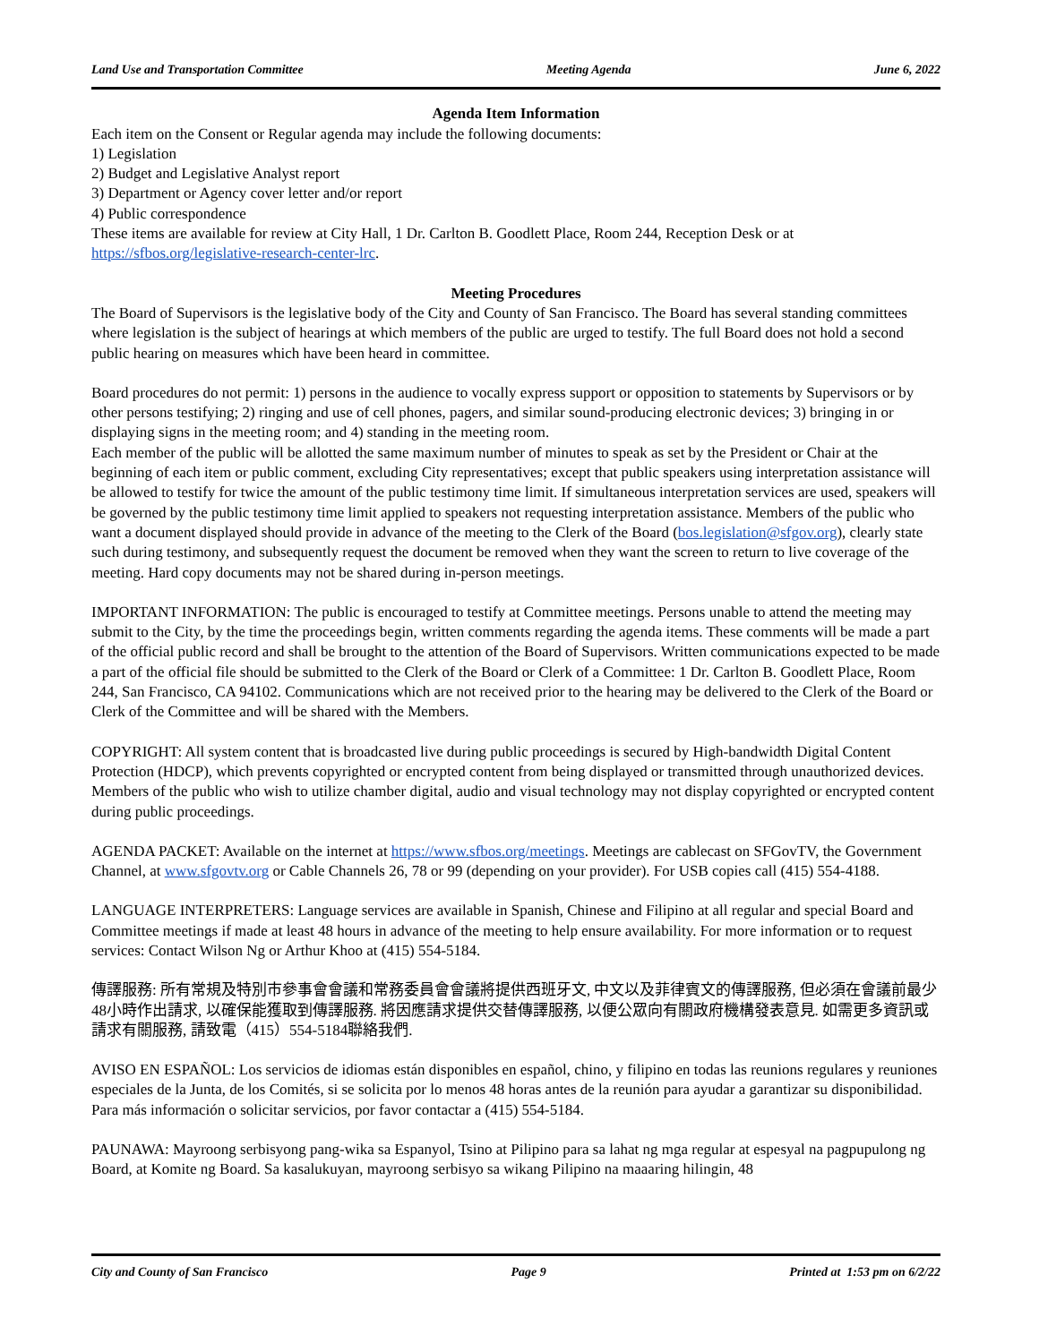Land Use and Transportation Committee Meeting Agenda June 6, 2022
Agenda Item Information
Each item on the Consent or Regular agenda may include the following documents:
1) Legislation
2) Budget and Legislative Analyst report
3) Department or Agency cover letter and/or report
4) Public correspondence
These items are available for review at City Hall, 1 Dr. Carlton B. Goodlett Place, Room 244, Reception Desk or at https://sfbos.org/legislative-research-center-lrc.
Meeting Procedures
The Board of Supervisors is the legislative body of the City and County of San Francisco. The Board has several standing committees where legislation is the subject of hearings at which members of the public are urged to testify. The full Board does not hold a second public hearing on measures which have been heard in committee.
Board procedures do not permit: 1) persons in the audience to vocally express support or opposition to statements by Supervisors or by other persons testifying; 2) ringing and use of cell phones, pagers, and similar sound-producing electronic devices; 3) bringing in or displaying signs in the meeting room; and 4) standing in the meeting room.
Each member of the public will be allotted the same maximum number of minutes to speak as set by the President or Chair at the beginning of each item or public comment, excluding City representatives; except that public speakers using interpretation assistance will be allowed to testify for twice the amount of the public testimony time limit. If simultaneous interpretation services are used, speakers will be governed by the public testimony time limit applied to speakers not requesting interpretation assistance. Members of the public who want a document displayed should provide in advance of the meeting to the Clerk of the Board (bos.legislation@sfgov.org), clearly state such during testimony, and subsequently request the document be removed when they want the screen to return to live coverage of the meeting. Hard copy documents may not be shared during in-person meetings.
IMPORTANT INFORMATION: The public is encouraged to testify at Committee meetings. Persons unable to attend the meeting may submit to the City, by the time the proceedings begin, written comments regarding the agenda items. These comments will be made a part of the official public record and shall be brought to the attention of the Board of Supervisors. Written communications expected to be made a part of the official file should be submitted to the Clerk of the Board or Clerk of a Committee: 1 Dr. Carlton B. Goodlett Place, Room 244, San Francisco, CA 94102. Communications which are not received prior to the hearing may be delivered to the Clerk of the Board or Clerk of the Committee and will be shared with the Members.
COPYRIGHT: All system content that is broadcasted live during public proceedings is secured by High-bandwidth Digital Content Protection (HDCP), which prevents copyrighted or encrypted content from being displayed or transmitted through unauthorized devices. Members of the public who wish to utilize chamber digital, audio and visual technology may not display copyrighted or encrypted content during public proceedings.
AGENDA PACKET: Available on the internet at https://www.sfbos.org/meetings. Meetings are cablecast on SFGovTV, the Government Channel, at www.sfgovtv.org or Cable Channels 26, 78 or 99 (depending on your provider). For USB copies call (415) 554-4188.
LANGUAGE INTERPRETERS: Language services are available in Spanish, Chinese and Filipino at all regular and special Board and Committee meetings if made at least 48 hours in advance of the meeting to help ensure availability. For more information or to request services: Contact Wilson Ng or Arthur Khoo at (415) 554-5184.
傳譯服務: 所有常規及特別市參事會會議和常務委員會會議將提供西班牙文, 中文以及菲律賓文的傳譯服務, 但必須在會議前最少48小時作出請求, 以確保能獲取到傳譯服務. 將因應請求提供交替傳譯服務, 以便公眾向有關政府機構發表意見. 如需更多資訊或請求有關服務, 請致電（415）554-5184聯絡我們.
AVISO EN ESPAÑOL: Los servicios de idiomas están disponibles en español, chino, y filipino en todas las reunions regulares y reuniones especiales de la Junta, de los Comités, si se solicita por lo menos 48 horas antes de la reunión para ayudar a garantizar su disponibilidad. Para más información o solicitar servicios, por favor contactar a (415) 554-5184.
PAUNAWA: Mayroong serbisyong pang-wika sa Espanyol, Tsino at Pilipino para sa lahat ng mga regular at espesyal na pagpupulong ng Board, at Komite ng Board. Sa kasalukuyan, mayroong serbisyo sa wikang Pilipino na maaaring hilingin, 48
City and County of San Francisco Page 9 Printed at 1:53 pm on 6/2/22